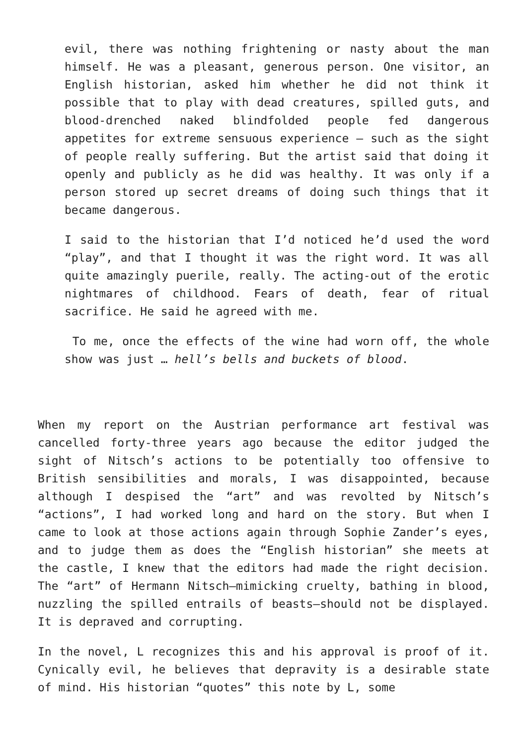evil, there was nothing frightening or nasty about the man himself. He was a pleasant, generous person. One visitor, an English historian, asked him whether he did not think it possible that to play with dead creatures, spilled guts, and blood-drenched naked blindfolded people fed dangerous appetites for extreme sensuous experience – such as the sight of people really suffering. But the artist said that doing it openly and publicly as he did was healthy. It was only if a person stored up secret dreams of doing such things that it became dangerous.
I said to the historian that I’d noticed he’d used the word “play”, and that I thought it was the right word. It was all quite amazingly puerile, really. The acting-out of the erotic nightmares of childhood. Fears of death, fear of ritual sacrifice. He said he agreed with me.
To me, once the effects of the wine had worn off, the whole show was just … hell’s bells and buckets of blood.
When my report on the Austrian performance art festival was cancelled forty-three years ago because the editor judged the sight of Nitsch’s actions to be potentially too offensive to British sensibilities and morals, I was disappointed, because although I despised the “art” and was revolted by Nitsch’s “actions”, I had worked long and hard on the story. But when I came to look at those actions again through Sophie Zander’s eyes, and to judge them as does the “English historian” she meets at the castle, I knew that the editors had made the right decision. The “art” of Hermann Nitsch—mimicking cruelty, bathing in blood, nuzzling the spilled entrails of beasts—should not be displayed. It is depraved and corrupting.
In the novel, L recognizes this and his approval is proof of it. Cynically evil, he believes that depravity is a desirable state of mind. His historian “quotes” this note by L, some